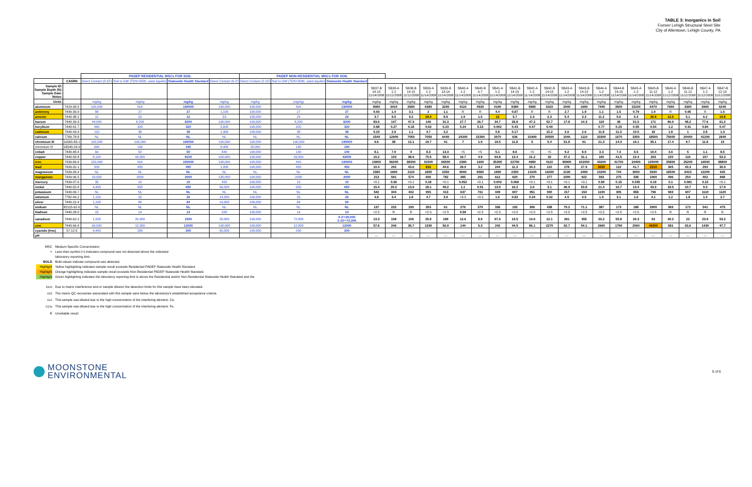TABLE 3: Inorganics in Soil
Former Lehigh Structural Steel Site
City of Allentown, Lehigh County, PA
| | | PADEP RESIDENTIAL MSCs FOR SOIL | | | | PADEP NON-RESIDENTIAL MSCs FOR SOIL | | | | | | | | | | | | | | | | | | | | | | | |
| | CASRN | Direct Contact (0-15') | Soil to GW (TDS<2500, used aquifer) | Statewide Health Standard | Direct Contact (0-2') | Direct Contact (2-15') | Soil to GW (TDS<2500, used aquifer) | Statewide Health Standard | | | | | | | | | | | | | | | | | | | | | |
| Sample ID: Sample Depth (ft): Sample Date: Notes: | | | | | | | | | SB37-B 14-15 11/14/2008 | SB38-A 1-2 11/12/2008 | SB38-B 14-15 11/12/2008 | SB39-A 1-2 11/14/2008 | SB39-B 13-14 11/14/2008 | SB40-A 1-2 11/14/2008 | SB40-B 6-7 11/14/2008 | SB41-A 1-2 11/14/2008 | SB41-B 14-15 11/14/2008 | SB42-A 1-2 11/14/2008 | SB42-B 14-15 11/14/2008 | SB43-A 1-2 11/14/2008 | SB43-B 14-15 11/14/2008 | SB44-A 1-2 11/14/2008 | SB44-B 14-15 11/14/2008 | SB45-A 1-2 11/14/2008 | SB45-B 11-12 11/14/2008 | SB46-A 1-2 11/12/2008 | SB46-B 11-12 11/12/2008 | SB47-A 1-2 11/12/2008 | SB47-B 12-13 11/12/2008 |
| Units: | | mg/kg | mg/kg | mg/kg | mg/kg | mg/kg | (mg/kg) | mg/kg | mg/kg | mg/kg | mg/kg | mg/kg | mg/kg | mg/kg | mg/kg | mg/kg | mg/kg | mg/kg | mg/kg | mg/kg | mg/kg | mg/kg | mg/kg | mg/kg | mg/kg | mg/kg | mg/kg | mg/kg | mg/kg |
| aluminum | 7429-90-5 | 190,000 | N/A | 190000 | 190,000 | 190,000 | N/A | 190000 | 9080 | 3410 | 2580 | 6380 | 3290 | 4110 | 4530 | 4190 | 9380 | 5980 | 6310 | 2040 | 1690 | 7440 | 3500 | 15100 | 6470 | 7990 | 3390 | 5960 | 6240 |
| antimony | 7440-36-0 | 88 | 27 | 27 | 1,100 | 190,000 | 27 | 27 | 0.93 | 1.4 | 3.1 | 2 | 1.1 | R | R | 4.4 | 0.87 | R | R | 2.7 | 1.9 | 1.1 | 1.5 | 0.79 | 1.9 | R | 0.95 | R | 1.5 |
| arsenic | 7440-38-2 | 12 | 29 | 12 | 53 | 190,000 | 29 | 29 | 3.7 | 9.5 | 9.2 | 29.4 | 8.9 | 1.9 | 1.5 | 12 | 5.7 | 2.3 | 2.3 | 5.4 | 3.3 | 11.2 | 5.6 | 6.3 | 36.9 | 12.5 | 5.1 | 6.2 | 19.8 |
| barium | 7440-39-3 | 44,000 | 8,200 | 8200 | 190,000 | 190,000 | 8,200 | 8200 | 83.6 | 147 | 47.3 | 146 | 31.3 | 27.7 | 26.7 | 34.7 | 28.8 | 47.2 | 52.7 | 17.8 | 14.3 | 118 | 38 | 51.5 | 171 | 86.9 | 48.2 | 77.6 | 61.2 |
| beryllium | 7440-41-7 | 440 | 320 | 320 | 5,600 | 190,000 | 320 | 320 | 0.88 | 0.27 | 0.18 | 0.63 | 0.23 | 0.24 | 0.23 | 0.092 | 0.43 | 0.47 | 0.49 | | | 0.77 | 0.23 | 0.55 | 0.54 | 1.2 | 0.31 | 0.84 | 0.47 |
| cadmium | 7440-43-9 | 110 | 38 | 38 | 1,400 | 190,000 | 38 | 38 | 0.23 | 2.9 | 1.1 | 4.7 | 3.2 | | | 0.8 | 0.17 | | 15.2 | 2.6 | 2.6 | 11.8 | 11.3 | 10.5 | 18 | 1.8 | 1 | 2.8 | 1.3 |
| calcium | 7789-78-8 | NL | NL | NL | NL | NL | NL | NL | 1540 | 12900 | 7050 | 7050 | 6440 | 24200 | 15300 | 3970 | 636 | 31900 | 30500 | 1040 | 1110 | 33300 | 1670 | 3350 | 18500 | 75600 | 20400 | 41200 | 2840 |
| chromium III | 16065-83-1 | 190,000 | 190,000 | 190000 | 190,000 | 190,000 | 190,000 | 190000 | 9.6 | 38 | 12.1 | 19.7 | 41 | 7 | 1.9 | 19.5 | 11.8 | 5 | 5.4 | 51.8 | 61 | 21.3 | 14.3 | 16.1 | 35.1 | 17.4 | 9.7 | 11.8 | 15 |
| chromium VI | 18540-29-9 | 660 | 190 | 190 | 8,400 | 20,000 | 190 | 190 | | | | | | | | | | | | | | | | | | | | | |
| cobalt | 7440-48-4 | 66 | 50 | 50 | 840 | 190,000 | 140 | 140 | 8.1 | 7.9 | 4 | 8.3 | 13.3 | <5 | <5 | 5.1 | 8.6 | <5 | <5 | 9.2 | 8.9 | 3.3 | 7.3 | 6.5 | 10.4 | 3.6 | 5 | 1.1 | 8.5 |
| copper | 7440-50-8 | 8,100 | 43,000 | 8100 | 100,000 | 190,000 | 43,000 | 43000 | 10.2 | 103 | 38.9 | 70.5 | 58.4 | 16.7 | 4.9 | 64.8 | 13.4 | 21.2 | 32 | 37.2 | 31.1 | 160 | 41.5 | 22.4 | 263 | 220 | 110 | 107 | 53.3 |
| iron | 7439-89-6 | 150,000 | N/A | 150000 | 190,000 | 190,000 | N/A | 190000 | 13900 | 56200 | 38300 | 31500 | 66500 | 2380 | 1600 | 35300 | 22700 | 4980 | 4110 | 95900 | 101000 | 43200 | 41700 | 24400 | 125000 | 25800 | 25200 | 16500 | 38800 |
| lead | 7439-92-1 | 500 | 450 | 450 | 1,000 | 190,000 | 450 | 450 | 10.4 | 292 | 43.6 | 816 | 44.6 | 28.9 | 3.2 | 244 | 11.3 | 34.3 | 110 | 278 | 27.9 | 2020 | 122 | 41.7 | 2210 | 365 | 43.3 | 293 | 36.9 |
| magnesium | 7439-95-4 | NL | NL | NL | NL | NL | NL | NL | 1580 | 1690 | 2110 | 1850 | 2350 | 9060 | 8580 | 1850 | 2350 | 13100 | 16200 | 2130 | 2490 | 10200 | 744 | 3000 | 5930 | 18500 | 6410 | 12200 | 925 |
| manganese | 7439-96-5 | 10,000 | 2000 | 2000 | 130,000 | 190,000 | 2000 | 2000 | 213 | 591 | 574 | 606 | 782 | 385 | 261 | 612 | 620 | 270 | 277 | 1000 | 922 | 593 | 275 | 338 | 1060 | 496 | 254 | 402 | 868 |
| mercury | 7439-97-6 | 35 | 10 | 10 | 450 | 190,000 | 10 | 10 | <0.1 | 0.36 | <0.1 | 0.18 | <0.1 | 0.052 | <0.1 | 0.043 | 0.068 | <0.1 | <0.1 | <0.1 | <0.1 | 0.89 | 0.15 | 0.035 | 0.19 | 0.1 | 0.081 | 0.15 | <0.1 |
| nickel | 7440-02-0 | 4,400 | 650 | 650 | 56,000 | 190,000 | 650 | 650 | 15.4 | 20.2 | 13.9 | 18.1 | 49.2 | 1.1 | 0.91 | 13.9 | 16.2 | 2.6 | 3.1 | 36.9 | 53.8 | 21.4 | 16.7 | 14.4 | 43.3 | 18.5 | 10.7 | 9.3 | 17.9 |
| potassium | 7440-09-7 | NL | NL | NL | NL | NL | NL | NL | 542 | 344 | 432 | 955 | 413 | 637 | 761 | 449 | 607 | 951 | 930 | 217 | 154 | 1190 | 305 | 858 | 796 | 969 | 607 | 1110 | 1120 |
| selenium | 7782-49-2 | 1,100 | 26 | 26 | 14,000 | 190,000 | 26 | 26 | 4.8 | 3.4 | 1.8 | 4.7 | 3.9 | <3.5 | <3.5 | 1.6 | 0.82 | 0.34 | 0.32 | 4.5 | 4.5 | 1.9 | 3.1 | 1.6 | 4.1 | 1.2 | 1.8 | 1.4 | 2.7 |
| silver | 7440-22-4 | 1,100 | 84 | 84 | 14,000 | 190,000 | 84 | 84 | | | | | | | | | | | | | | | | | | | | | |
| sodium | 82115-62-6 | NL | NL | NL | NL | NL | NL | NL | 137 | 232 | 190 | 353 | 61 | 276 | 370 | 336 | 192 | 306 | 438 | 79.2 | 71.1 | 387 | 173 | 188 | 2900 | 369 | 172 | 541 | 475 |
| thallium | 7440-28-0 | 15 | 14 | 14 | 200 | 190,000 | 14 | 14 | <2.5 | R | R | <2.5 | <2.5 | 0.59 | <2.5 | <2.5 | <2.5 | <2.5 | <2.5 | <2.5 | <2.5 | <2.5 | <2.5 | <2.5 | <2.5 | R | R | R | R |
| vanadium | 7440-62-2 | 1,500 | 26,000 | 1500 | 20,000 | 190,000 | 72,000 | 0-2'=20,000 2-15'=72,000 | 13.3 | 108 | 106 | 25.8 | 189 | 12.6 | 8.9 | 67.3 | 19.5 | 14.6 | 12.1 | 261 | 355 | 26.2 | 55.8 | 26.3 | 63 | 30.2 | 22 | 23.9 | 53.2 |
| zinc | 7440-66-6 | 66,000 | 12,000 | 12000 | 190,000 | 190,000 | 12,000 | 12000 | 57.6 | 246 | 35.7 | 1330 | 56.9 | 144 | 5.3 | 242 | 44.5 | 86.1 | 2270 | 92.7 | 54.1 | 2960 | 1790 | 2060 | 49300 | 581 | 93.6 | 1430 | 47.7 |
| cyanide (free) | 57-12-5 | 4,400 | 200 | 200 | 56,000 | 190,000 | 200 | 200 | | | | | | | | | | | | | | | | | | | | | |
| pH | | | | | | | | | --- | --- | --- | --- | --- | --- | --- | --- | --- | --- | --- | --- | --- | --- | --- | --- | --- | --- | --- | --- | --- |
MSC Medium Specific Concentration
< Less-than symbol (<) indicates compound was not detected above the indicated
laboratory reporting limit.
BOLD Bold values indicate compound was detected.
Highlight Yellow highlighting indicates sample result exceeds Residential PADEP Statewide Health Standard.
Highlight Orange highlighting indicates sample result exceeds Non-Residential PADEP Statewide Health Standard.
Highlight Green highlighting indicates the laboratory reporting limit is above the Residential and/or Non-Residential Statewide Health Standard and the
<sup>DILN</sup> Due to matrix interference and or sample dilution the detection limits for this sample have been elevated.
<sup>G02</sup> The matrix QC recoveries associated with this sample were below the laboratory's established acceptance criteria.
<sup>G13</sup> This sample was diluted due to the high concentration of the interfering element: Ca.
<sup>G13a</sup> This sample was diluted due to the high concentration of the interfering element: Fe.
R Unreliable result
MOONSTONE
ENVIRONMENTAL
5 of 6